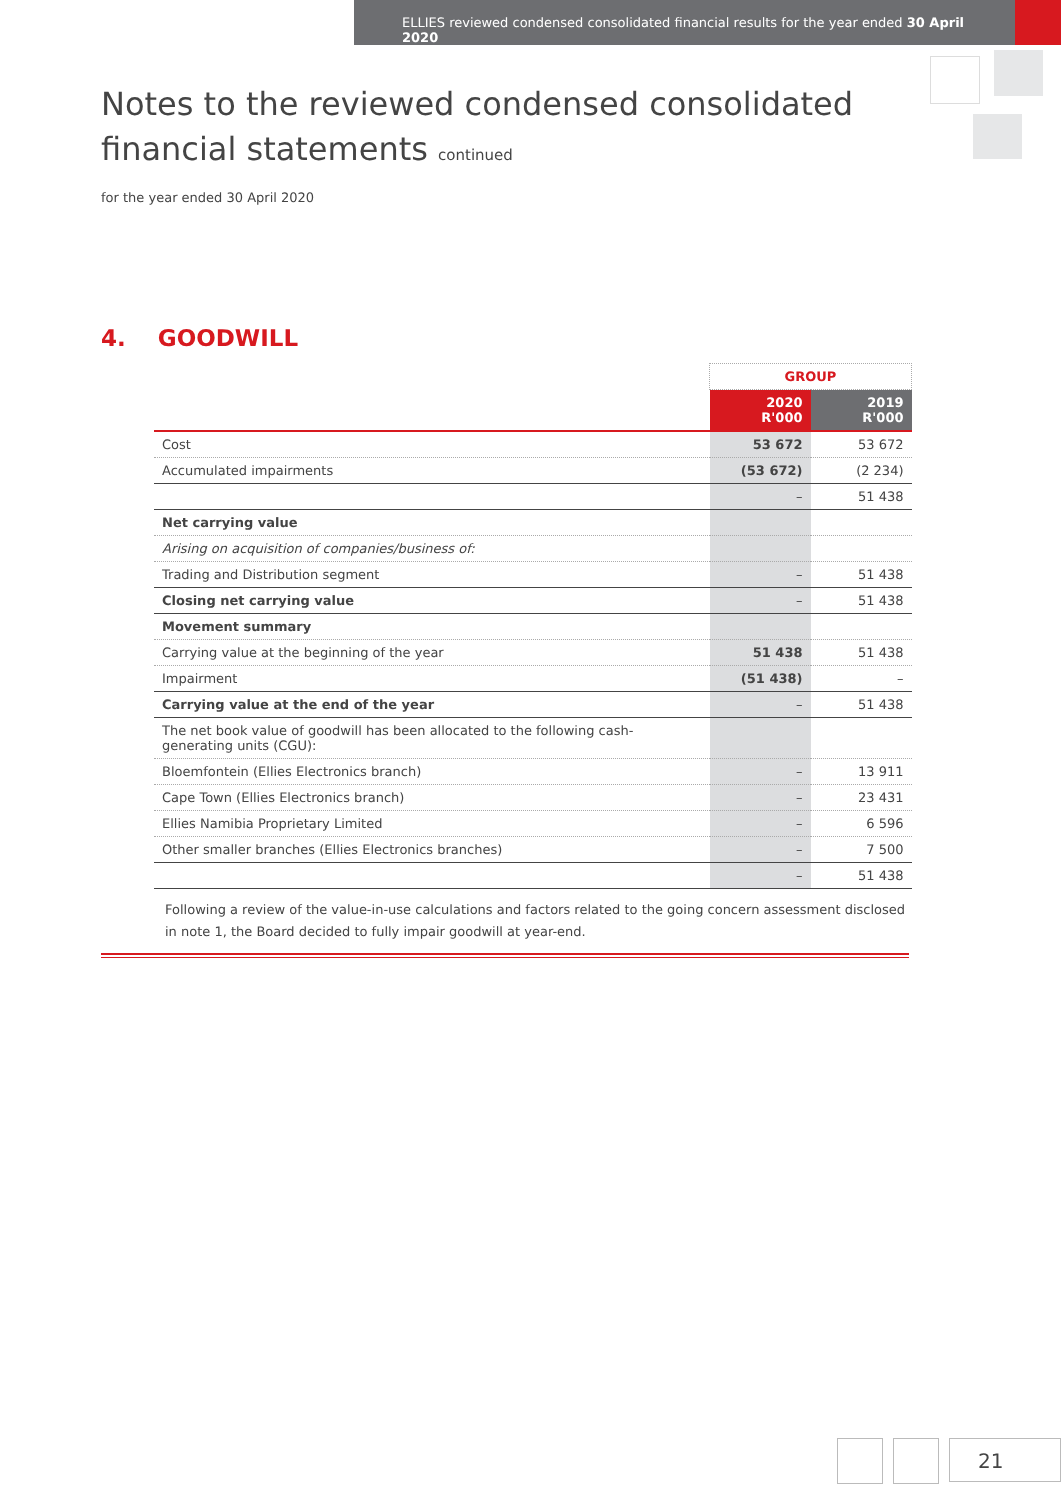ELLIES reviewed condensed consolidated financial results for the year ended 30 April 2020
Notes to the reviewed condensed consolidated
financial statements continued
for the year ended 30 April 2020
4. GOODWILL
| | GROUP | |
| --- | --- | --- |
| | 2020 R'000 | 2019 R'000 |
| Cost | 53 672 | 53 672 |
| Accumulated impairments | (53 672) | (2 234) |
| | – | 51 438 |
| Net carrying value | | |
| Arising on acquisition of companies/business of: | | |
| Trading and Distribution segment | – | 51 438 |
| Closing net carrying value | – | 51 438 |
| Movement summary | | |
| Carrying value at the beginning of the year | 51 438 | 51 438 |
| Impairment | (51 438) | – |
| Carrying value at the end of the year | – | 51 438 |
| The net book value of goodwill has been allocated to the following cash-generating units (CGU): | | |
| Bloemfontein (Ellies Electronics branch) | – | 13 911 |
| Cape Town (Ellies Electronics branch) | – | 23 431 |
| Ellies Namibia Proprietary Limited | – | 6 596 |
| Other smaller branches (Ellies Electronics branches) | – | 7 500 |
| | – | 51 438 |
Following a review of the value-in-use calculations and factors related to the going concern assessment disclosed in note 1, the Board decided to fully impair goodwill at year-end.
21